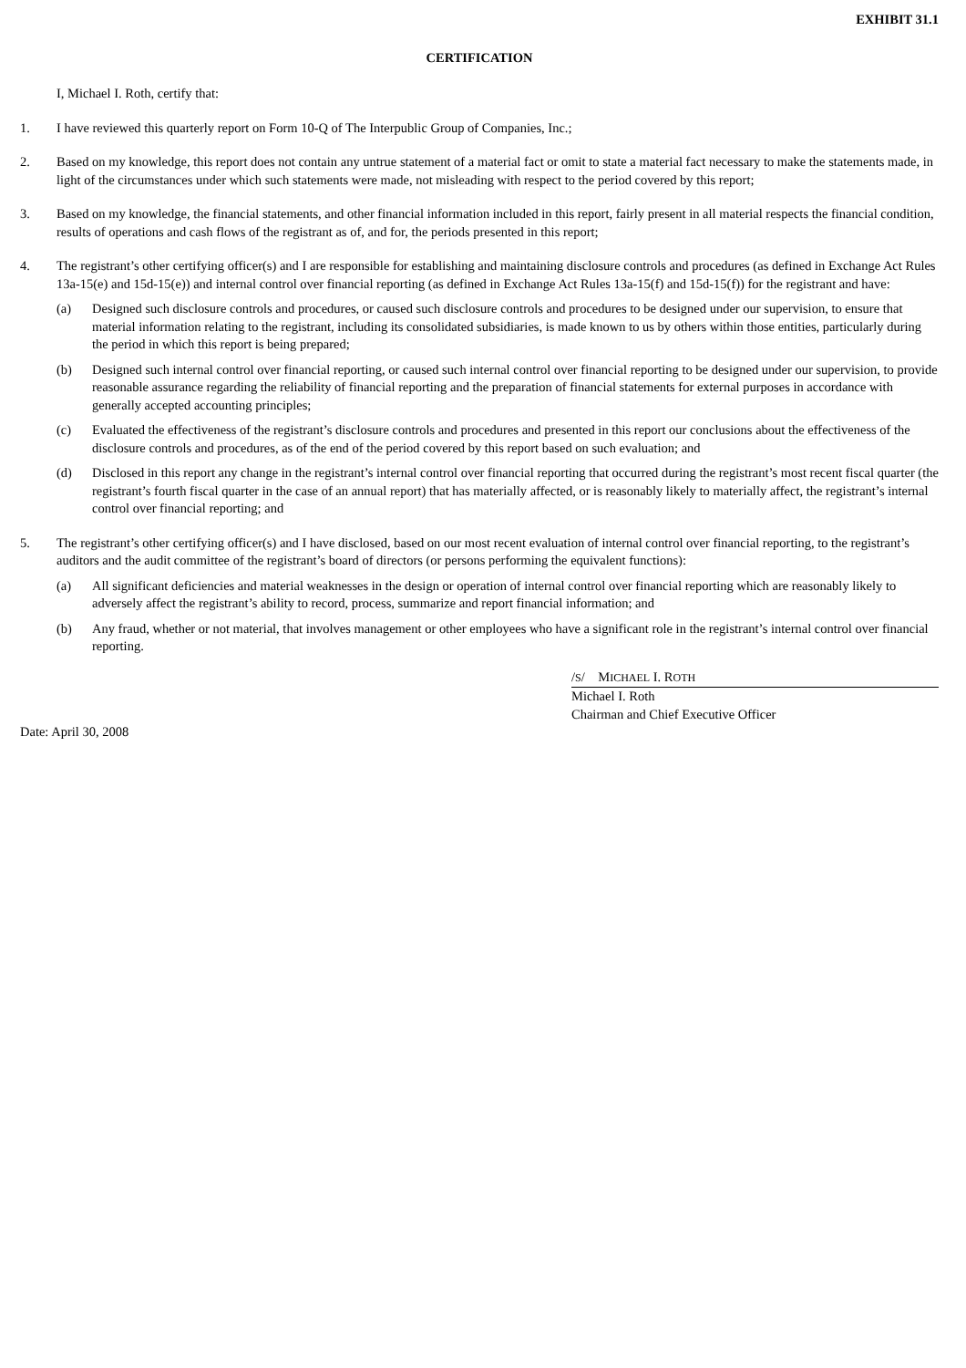EXHIBIT 31.1
CERTIFICATION
I, Michael I. Roth, certify that:
1. I have reviewed this quarterly report on Form 10-Q of The Interpublic Group of Companies, Inc.;
2. Based on my knowledge, this report does not contain any untrue statement of a material fact or omit to state a material fact necessary to make the statements made, in light of the circumstances under which such statements were made, not misleading with respect to the period covered by this report;
3. Based on my knowledge, the financial statements, and other financial information included in this report, fairly present in all material respects the financial condition, results of operations and cash flows of the registrant as of, and for, the periods presented in this report;
4. The registrant’s other certifying officer(s) and I are responsible for establishing and maintaining disclosure controls and procedures (as defined in Exchange Act Rules 13a-15(e) and 15d-15(e)) and internal control over financial reporting (as defined in Exchange Act Rules 13a-15(f) and 15d-15(f)) for the registrant and have:
(a) Designed such disclosure controls and procedures, or caused such disclosure controls and procedures to be designed under our supervision, to ensure that material information relating to the registrant, including its consolidated subsidiaries, is made known to us by others within those entities, particularly during the period in which this report is being prepared;
(b) Designed such internal control over financial reporting, or caused such internal control over financial reporting to be designed under our supervision, to provide reasonable assurance regarding the reliability of financial reporting and the preparation of financial statements for external purposes in accordance with generally accepted accounting principles;
(c) Evaluated the effectiveness of the registrant’s disclosure controls and procedures and presented in this report our conclusions about the effectiveness of the disclosure controls and procedures, as of the end of the period covered by this report based on such evaluation; and
(d) Disclosed in this report any change in the registrant’s internal control over financial reporting that occurred during the registrant’s most recent fiscal quarter (the registrant’s fourth fiscal quarter in the case of an annual report) that has materially affected, or is reasonably likely to materially affect, the registrant’s internal control over financial reporting; and
5. The registrant’s other certifying officer(s) and I have disclosed, based on our most recent evaluation of internal control over financial reporting, to the registrant’s auditors and the audit committee of the registrant’s board of directors (or persons performing the equivalent functions):
(a) All significant deficiencies and material weaknesses in the design or operation of internal control over financial reporting which are reasonably likely to adversely affect the registrant’s ability to record, process, summarize and report financial information; and
(b) Any fraud, whether or not material, that involves management or other employees who have a significant role in the registrant’s internal control over financial reporting.
/S/ MICHAEL I. ROTH
Michael I. Roth
Chairman and Chief Executive Officer
Date: April 30, 2008